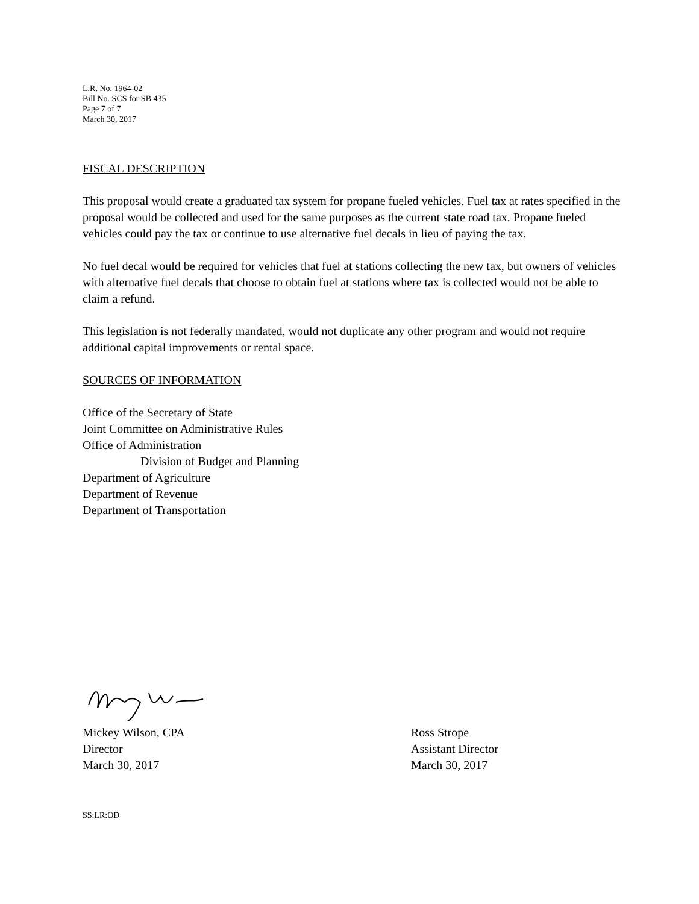L.R. No. 1964-02
Bill No. SCS for SB 435
Page 7 of 7
March 30, 2017
FISCAL DESCRIPTION
This proposal would create a graduated tax system for propane fueled vehicles. Fuel tax at rates specified in the proposal would be collected and used for the same purposes as the current state road tax. Propane fueled vehicles could pay the tax or continue to use alternative fuel decals in lieu of paying the tax.
No fuel decal would be required for vehicles that fuel at stations collecting the new tax, but owners of vehicles with alternative fuel decals that choose to obtain fuel at stations where tax is collected would not be able to claim a refund.
This legislation is not federally mandated, would not duplicate any other program and would not require additional capital improvements or rental space.
SOURCES OF INFORMATION
Office of the Secretary of State
Joint Committee on Administrative Rules
Office of Administration
Division of Budget and Planning
Department of Agriculture
Department of Revenue
Department of Transportation
Mickey Wilson, CPA
Director
March 30, 2017
Ross Strope
Assistant Director
March 30, 2017
SS:LR:OD